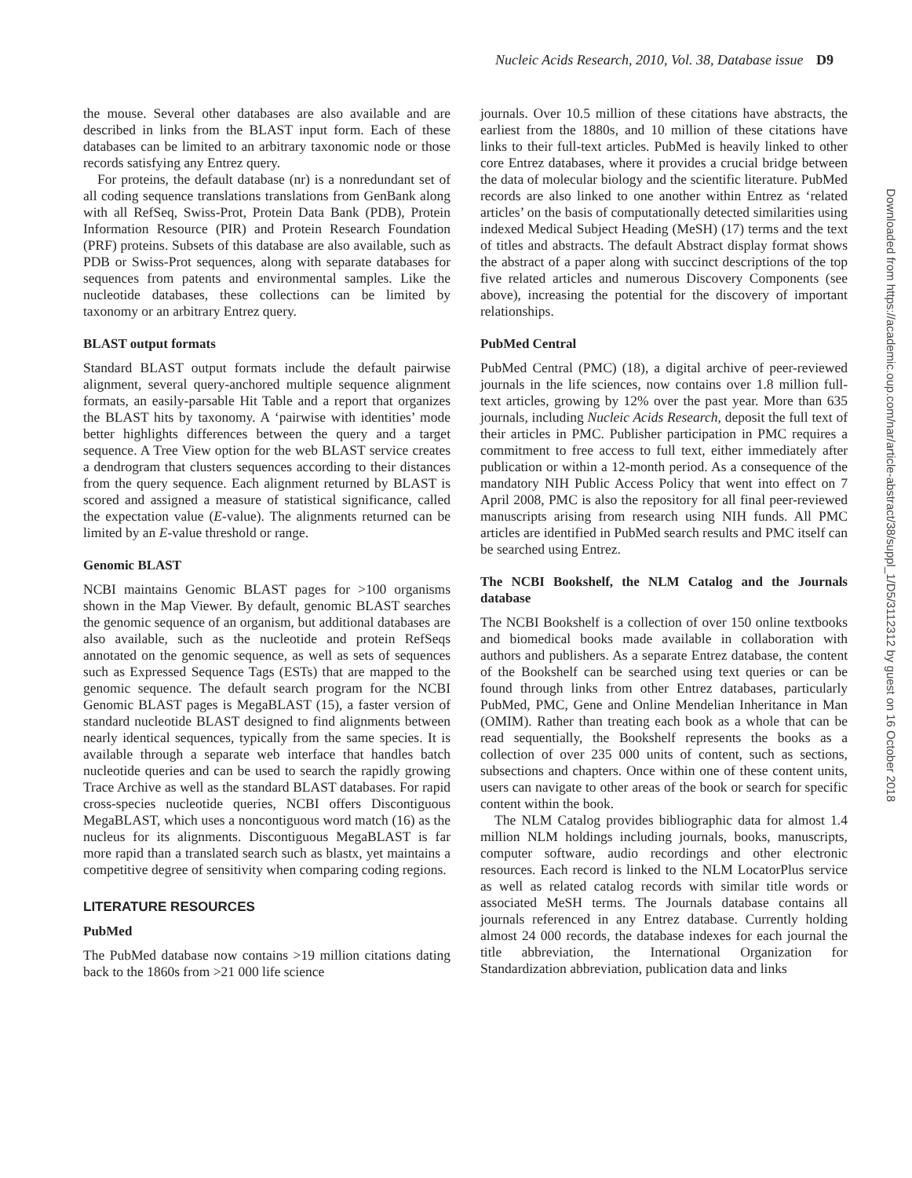Nucleic Acids Research, 2010, Vol. 38, Database issue D9
the mouse. Several other databases are also available and are described in links from the BLAST input form. Each of these databases can be limited to an arbitrary taxonomic node or those records satisfying any Entrez query.
For proteins, the default database (nr) is a nonredundant set of all coding sequence translations translations from GenBank along with all RefSeq, Swiss-Prot, Protein Data Bank (PDB), Protein Information Resource (PIR) and Protein Research Foundation (PRF) proteins. Subsets of this database are also available, such as PDB or Swiss-Prot sequences, along with separate databases for sequences from patents and environmental samples. Like the nucleotide databases, these collections can be limited by taxonomy or an arbitrary Entrez query.
BLAST output formats
Standard BLAST output formats include the default pairwise alignment, several query-anchored multiple sequence alignment formats, an easily-parsable Hit Table and a report that organizes the BLAST hits by taxonomy. A ‘pairwise with identities’ mode better highlights differences between the query and a target sequence. A Tree View option for the web BLAST service creates a dendrogram that clusters sequences according to their distances from the query sequence. Each alignment returned by BLAST is scored and assigned a measure of statistical significance, called the expectation value (E-value). The alignments returned can be limited by an E-value threshold or range.
Genomic BLAST
NCBI maintains Genomic BLAST pages for >100 organisms shown in the Map Viewer. By default, genomic BLAST searches the genomic sequence of an organism, but additional databases are also available, such as the nucleotide and protein RefSeqs annotated on the genomic sequence, as well as sets of sequences such as Expressed Sequence Tags (ESTs) that are mapped to the genomic sequence. The default search program for the NCBI Genomic BLAST pages is MegaBLAST (15), a faster version of standard nucleotide BLAST designed to find alignments between nearly identical sequences, typically from the same species. It is available through a separate web interface that handles batch nucleotide queries and can be used to search the rapidly growing Trace Archive as well as the standard BLAST databases. For rapid cross-species nucleotide queries, NCBI offers Discontiguous MegaBLAST, which uses a noncontiguous word match (16) as the nucleus for its alignments. Discontiguous MegaBLAST is far more rapid than a translated search such as blastx, yet maintains a competitive degree of sensitivity when comparing coding regions.
LITERATURE RESOURCES
PubMed
The PubMed database now contains >19 million citations dating back to the 1860s from >21 000 life science
journals. Over 10.5 million of these citations have abstracts, the earliest from the 1880s, and 10 million of these citations have links to their full-text articles. PubMed is heavily linked to other core Entrez databases, where it provides a crucial bridge between the data of molecular biology and the scientific literature. PubMed records are also linked to one another within Entrez as ‘related articles’ on the basis of computationally detected similarities using indexed Medical Subject Heading (MeSH) (17) terms and the text of titles and abstracts. The default Abstract display format shows the abstract of a paper along with succinct descriptions of the top five related articles and numerous Discovery Components (see above), increasing the potential for the discovery of important relationships.
PubMed Central
PubMed Central (PMC) (18), a digital archive of peer-reviewed journals in the life sciences, now contains over 1.8 million full-text articles, growing by 12% over the past year. More than 635 journals, including Nucleic Acids Research, deposit the full text of their articles in PMC. Publisher participation in PMC requires a commitment to free access to full text, either immediately after publication or within a 12-month period. As a consequence of the mandatory NIH Public Access Policy that went into effect on 7 April 2008, PMC is also the repository for all final peer-reviewed manuscripts arising from research using NIH funds. All PMC articles are identified in PubMed search results and PMC itself can be searched using Entrez.
The NCBI Bookshelf, the NLM Catalog and the Journals database
The NCBI Bookshelf is a collection of over 150 online textbooks and biomedical books made available in collaboration with authors and publishers. As a separate Entrez database, the content of the Bookshelf can be searched using text queries or can be found through links from other Entrez databases, particularly PubMed, PMC, Gene and Online Mendelian Inheritance in Man (OMIM). Rather than treating each book as a whole that can be read sequentially, the Bookshelf represents the books as a collection of over 235 000 units of content, such as sections, subsections and chapters. Once within one of these content units, users can navigate to other areas of the book or search for specific content within the book.
The NLM Catalog provides bibliographic data for almost 1.4 million NLM holdings including journals, books, manuscripts, computer software, audio recordings and other electronic resources. Each record is linked to the NLM LocatorPlus service as well as related catalog records with similar title words or associated MeSH terms. The Journals database contains all journals referenced in any Entrez database. Currently holding almost 24 000 records, the database indexes for each journal the title abbreviation, the International Organization for Standardization abbreviation, publication data and links
Downloaded from https://academic.oup.com/nar/article-abstract/38/suppl_1/D5/3112312 by guest on 16 October 2018